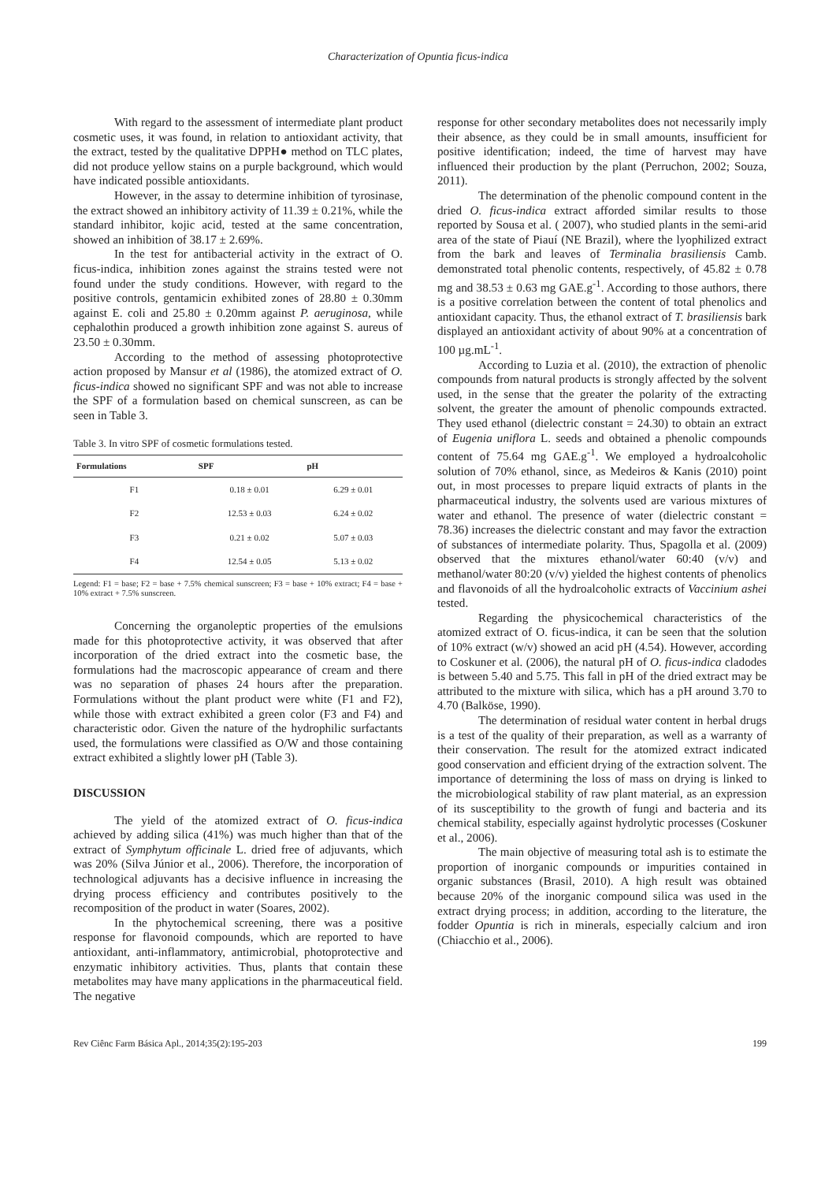Characterization of Opuntia ficus-indica
With regard to the assessment of intermediate plant product cosmetic uses, it was found, in relation to antioxidant activity, that the extract, tested by the qualitative DPPH● method on TLC plates, did not produce yellow stains on a purple background, which would have indicated possible antioxidants.
However, in the assay to determine inhibition of tyrosinase, the extract showed an inhibitory activity of 11.39 ± 0.21%, while the standard inhibitor, kojic acid, tested at the same concentration, showed an inhibition of 38.17 ± 2.69%.
In the test for antibacterial activity in the extract of O. ficus-indica, inhibition zones against the strains tested were not found under the study conditions. However, with regard to the positive controls, gentamicin exhibited zones of 28.80 ± 0.30mm against E. coli and 25.80 ± 0.20mm against P. aeruginosa, while cephalothin produced a growth inhibition zone against S. aureus of 23.50 ± 0.30mm.
According to the method of assessing photoprotective action proposed by Mansur et al (1986), the atomized extract of O. ficus-indica showed no significant SPF and was not able to increase the SPF of a formulation based on chemical sunscreen, as can be seen in Table 3.
Table 3. In vitro SPF of cosmetic formulations tested.
| Formulations | SPF | pH |
| --- | --- | --- |
| F1 | 0.18 ± 0.01 | 6.29 ± 0.01 |
| F2 | 12.53 ± 0.03 | 6.24 ± 0.02 |
| F3 | 0.21 ± 0.02 | 5.07 ± 0.03 |
| F4 | 12.54 ± 0.05 | 5.13 ± 0.02 |
Legend: F1 = base; F2 = base + 7.5% chemical sunscreen; F3 = base + 10% extract; F4 = base + 10% extract + 7.5% sunscreen.
Concerning the organoleptic properties of the emulsions made for this photoprotective activity, it was observed that after incorporation of the dried extract into the cosmetic base, the formulations had the macroscopic appearance of cream and there was no separation of phases 24 hours after the preparation. Formulations without the plant product were white (F1 and F2), while those with extract exhibited a green color (F3 and F4) and characteristic odor. Given the nature of the hydrophilic surfactants used, the formulations were classified as O/W and those containing extract exhibited a slightly lower pH (Table 3).
DISCUSSION
The yield of the atomized extract of O. ficus-indica achieved by adding silica (41%) was much higher than that of the extract of Symphytum officinale L. dried free of adjuvants, which was 20% (Silva Júnior et al., 2006). Therefore, the incorporation of technological adjuvants has a decisive influence in increasing the drying process efficiency and contributes positively to the recomposition of the product in water (Soares, 2002).
In the phytochemical screening, there was a positive response for flavonoid compounds, which are reported to have antioxidant, anti-inflammatory, antimicrobial, photoprotective and enzymatic inhibitory activities. Thus, plants that contain these metabolites may have many applications in the pharmaceutical field. The negative
response for other secondary metabolites does not necessarily imply their absence, as they could be in small amounts, insufficient for positive identification; indeed, the time of harvest may have influenced their production by the plant (Perruchon, 2002; Souza, 2011).
The determination of the phenolic compound content in the dried O. ficus-indica extract afforded similar results to those reported by Sousa et al. ( 2007), who studied plants in the semi-arid area of the state of Piauí (NE Brazil), where the lyophilized extract from the bark and leaves of Terminalia brasiliensis Camb. demonstrated total phenolic contents, respectively, of 45.82 ± 0.78 mg and 38.53 ± 0.63 mg GAE.g<sup>-1</sup>. According to those authors, there is a positive correlation between the content of total phenolics and antioxidant capacity. Thus, the ethanol extract of T. brasiliensis bark displayed an antioxidant activity of about 90% at a concentration of 100 µg.mL<sup>-1</sup>.
According to Luzia et al. (2010), the extraction of phenolic compounds from natural products is strongly affected by the solvent used, in the sense that the greater the polarity of the extracting solvent, the greater the amount of phenolic compounds extracted. They used ethanol (dielectric constant = 24.30) to obtain an extract of Eugenia uniflora L. seeds and obtained a phenolic compounds content of 75.64 mg GAE.g<sup>-1</sup>. We employed a hydroalcoholic solution of 70% ethanol, since, as Medeiros & Kanis (2010) point out, in most processes to prepare liquid extracts of plants in the pharmaceutical industry, the solvents used are various mixtures of water and ethanol. The presence of water (dielectric constant = 78.36) increases the dielectric constant and may favor the extraction of substances of intermediate polarity. Thus, Spagolla et al. (2009) observed that the mixtures ethanol/water 60:40 (v/v) and methanol/water 80:20 (v/v) yielded the highest contents of phenolics and flavonoids of all the hydroalcoholic extracts of Vaccinium ashei tested.
Regarding the physicochemical characteristics of the atomized extract of O. ficus-indica, it can be seen that the solution of 10% extract (w/v) showed an acid pH (4.54). However, according to Coskuner et al. (2006), the natural pH of O. ficus-indica cladodes is between 5.40 and 5.75. This fall in pH of the dried extract may be attributed to the mixture with silica, which has a pH around 3.70 to 4.70 (Balköse, 1990).
The determination of residual water content in herbal drugs is a test of the quality of their preparation, as well as a warranty of their conservation. The result for the atomized extract indicated good conservation and efficient drying of the extraction solvent. The importance of determining the loss of mass on drying is linked to the microbiological stability of raw plant material, as an expression of its susceptibility to the growth of fungi and bacteria and its chemical stability, especially against hydrolytic processes (Coskuner et al., 2006).
The main objective of measuring total ash is to estimate the proportion of inorganic compounds or impurities contained in organic substances (Brasil, 2010). A high result was obtained because 20% of the inorganic compound silica was used in the extract drying process; in addition, according to the literature, the fodder Opuntia is rich in minerals, especially calcium and iron (Chiacchio et al., 2006).
Rev Ciênc Farm Básica Apl., 2014;35(2):195-203 199